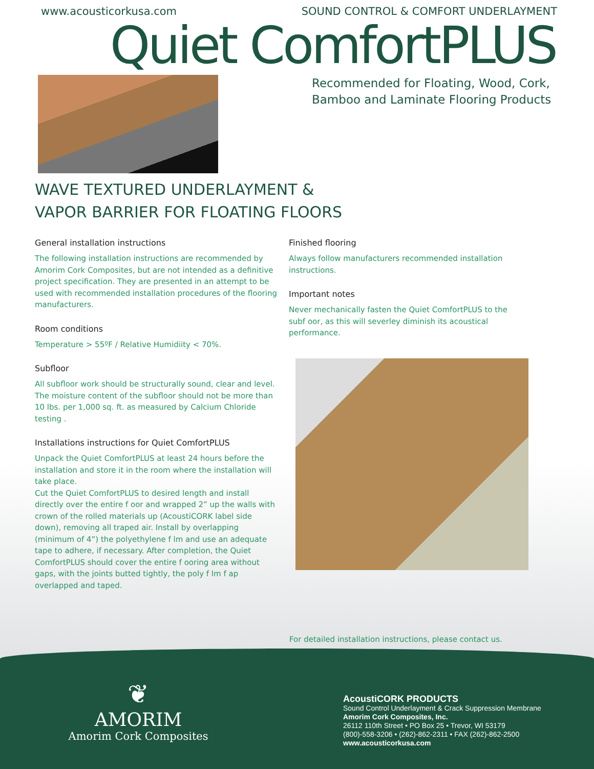www.acousticorkusa.com SOUND CONTROL & COMFORT UNDERLAYMENT
Quiet ComfortPLUS
Recommended for Floating, Wood, Cork,
Bamboo and Laminate Flooring Products
WAVE TEXTURED UNDERLAYMENT &
VAPOR BARRIER FOR FLOATING FLOORS
General installation instructions
The following installation instructions are recommended by Amorim Cork Composites, but are not intended as a definitive project specification. They are presented in an attempt to be used with recommended installation procedures of the flooring manufacturers.
Room conditions
Temperature > 55ºF / Relative Humidiity < 70%.
Subfloor
All subfloor work should be structurally sound, clear and level. The moisture content of the subfloor should not be more than 10 lbs. per 1,000 sq. ft. as measured by Calcium Chloride testing .
Installations instructions for Quiet ComfortPLUS
Unpack the Quiet ComfortPLUS at least 24 hours before the installation and store it in the room where the installation will take place.
Cut the Quiet ComfortPLUS to desired length and install directly over the entire f oor and wrapped 2” up the walls with crown of the rolled materials up (AcoustiCORK label side down), removing all traped air. Install by overlapping (minimum of 4”) the polyethylene f lm and use an adequate tape to adhere, if necessary. After completion, the Quiet ComfortPLUS should cover the entire f ooring area without gaps, with the joints butted tightly, the poly f lm f ap overlapped and taped.
Finished flooring
Always follow manufacturers recommended installation instructions.
Important notes
Never mechanically fasten the Quiet ComfortPLUS to the subf oor, as this will severley diminish its acoustical performance.
For detailed installation instructions, please contact us.
❦
AMORIM
Amorim Cork Composites
AcoustiCORK PRODUCTS
Sound Control Underlayment & Crack Suppression Membrane
Amorim Cork Composites, Inc.
26112 110th Street • PO Box 25 • Trevor, WI 53179
(800)-558-3206 • (262)-862-2311 • FAX (262)-862-2500
www.acousticorkusa.com